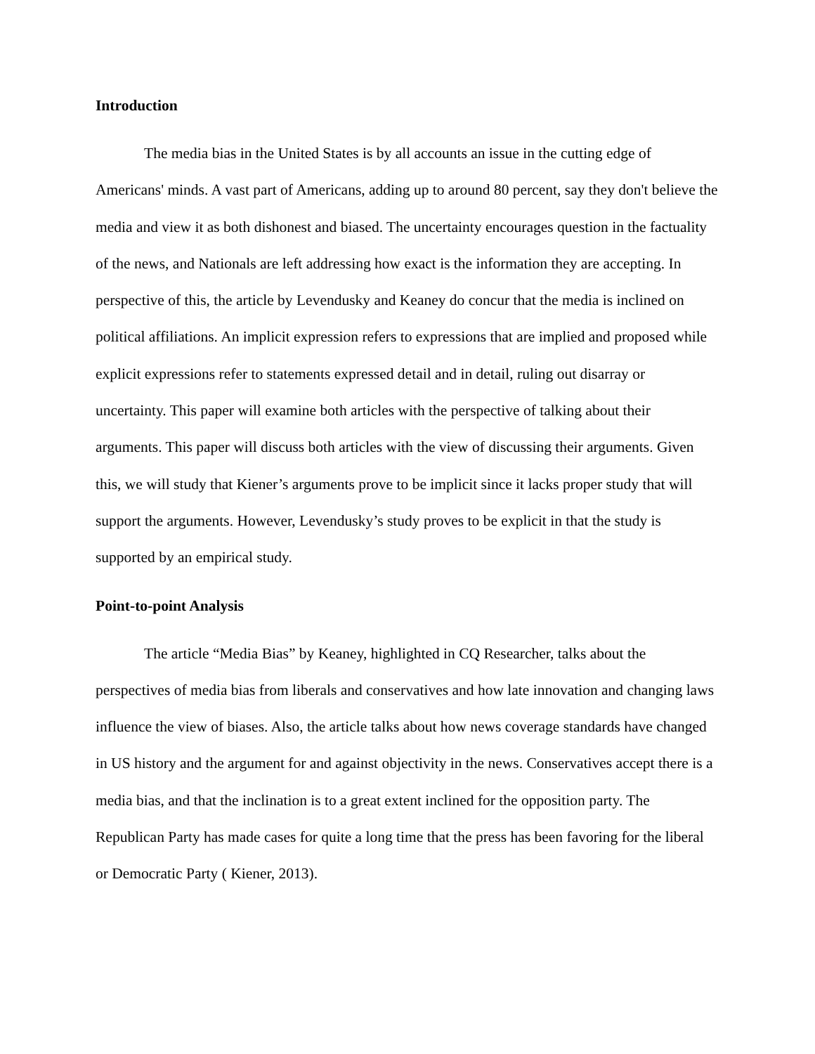Introduction
The media bias in the United States is by all accounts an issue in the cutting edge of Americans' minds. A vast part of Americans, adding up to around 80 percent, say they don't believe the media and view it as both dishonest and biased. The uncertainty encourages question in the factuality of the news, and Nationals are left addressing how exact is the information they are accepting. In perspective of this, the article by Levendusky and Keaney do concur that the media is inclined on political affiliations. An implicit expression refers to expressions that are implied and proposed while explicit expressions refer to statements expressed detail and in detail, ruling out disarray or uncertainty. This paper will examine both articles with the perspective of talking about their arguments. This paper will discuss both articles with the view of discussing their arguments. Given this, we will study that Kiener’s arguments prove to be implicit since it lacks proper study that will support the arguments. However, Levendusky’s study proves to be explicit in that the study is supported by an empirical study.
Point-to-point Analysis
The article “Media Bias” by Keaney, highlighted in CQ Researcher, talks about the perspectives of media bias from liberals and conservatives and how late innovation and changing laws influence the view of biases. Also, the article talks about how news coverage standards have changed in US history and the argument for and against objectivity in the news. Conservatives accept there is a media bias, and that the inclination is to a great extent inclined for the opposition party. The Republican Party has made cases for quite a long time that the press has been favoring for the liberal or Democratic Party ( Kiener, 2013).